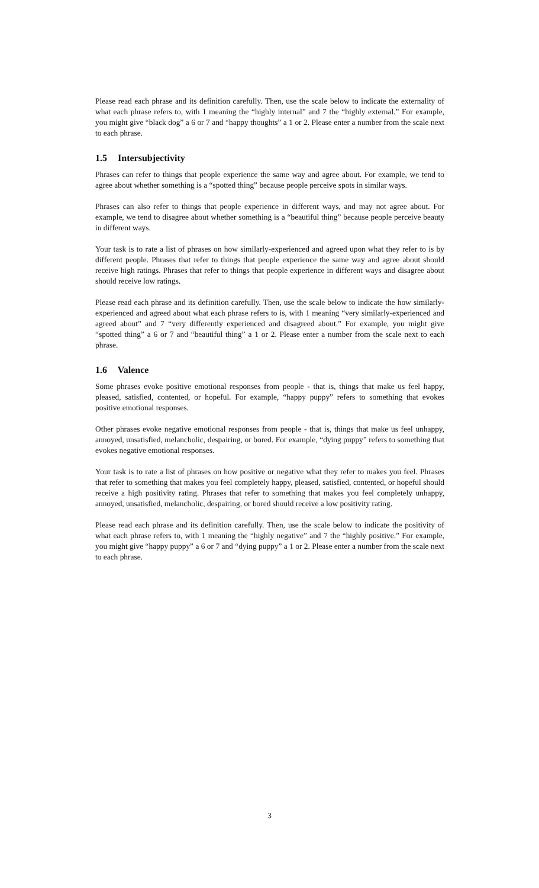Please read each phrase and its definition carefully. Then, use the scale below to indicate the externality of what each phrase refers to, with 1 meaning the “highly internal” and 7 the “highly external.” For example, you might give “black dog” a 6 or 7 and “happy thoughts” a 1 or 2. Please enter a number from the scale next to each phrase.
1.5 Intersubjectivity
Phrases can refer to things that people experience the same way and agree about. For example, we tend to agree about whether something is a “spotted thing” because people perceive spots in similar ways.
Phrases can also refer to things that people experience in different ways, and may not agree about. For example, we tend to disagree about whether something is a “beautiful thing” because people perceive beauty in different ways.
Your task is to rate a list of phrases on how similarly-experienced and agreed upon what they refer to is by different people. Phrases that refer to things that people experience the same way and agree about should receive high ratings. Phrases that refer to things that people experience in different ways and disagree about should receive low ratings.
Please read each phrase and its definition carefully. Then, use the scale below to indicate the how similarly-experienced and agreed about what each phrase refers to is, with 1 meaning “very similarly-experienced and agreed about” and 7 “very differently experienced and disagreed about.” For example, you might give “spotted thing” a 6 or 7 and “beautiful thing” a 1 or 2. Please enter a number from the scale next to each phrase.
1.6 Valence
Some phrases evoke positive emotional responses from people - that is, things that make us feel happy, pleased, satisfied, contented, or hopeful. For example, “happy puppy” refers to something that evokes positive emotional responses.
Other phrases evoke negative emotional responses from people - that is, things that make us feel unhappy, annoyed, unsatisfied, melancholic, despairing, or bored. For example, “dying puppy” refers to something that evokes negative emotional responses.
Your task is to rate a list of phrases on how positive or negative what they refer to makes you feel. Phrases that refer to something that makes you feel completely happy, pleased, satisfied, contented, or hopeful should receive a high positivity rating. Phrases that refer to something that makes you feel completely unhappy, annoyed, unsatisfied, melancholic, despairing, or bored should receive a low positivity rating.
Please read each phrase and its definition carefully. Then, use the scale below to indicate the positivity of what each phrase refers to, with 1 meaning the “highly negative” and 7 the “highly positive.” For example, you might give “happy puppy” a 6 or 7 and “dying puppy” a 1 or 2. Please enter a number from the scale next to each phrase.
3